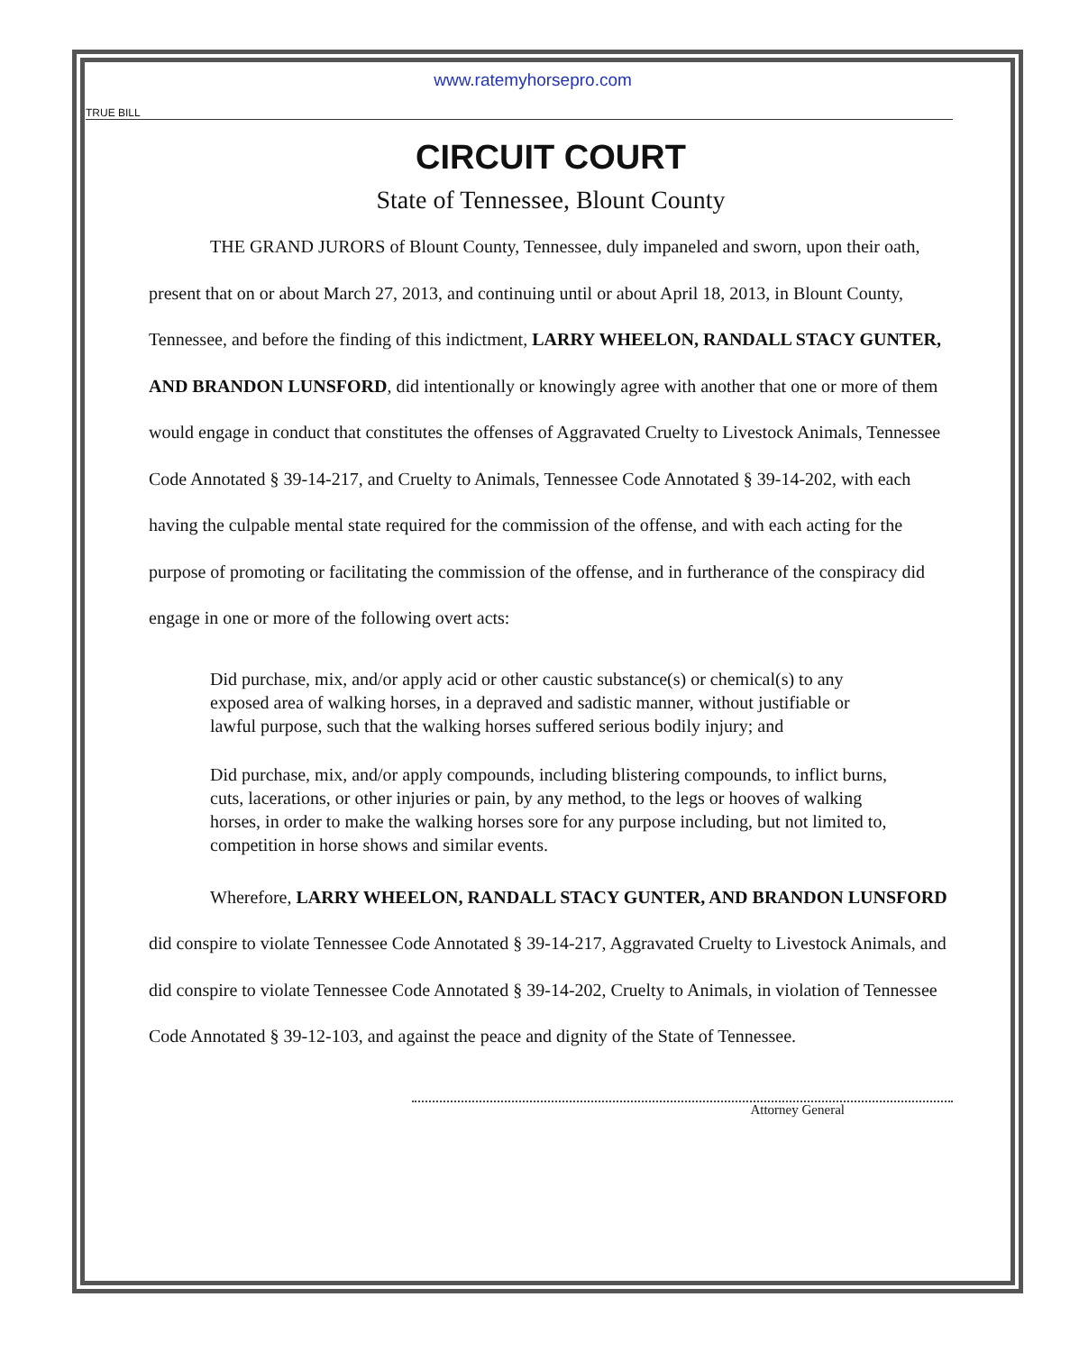www.ratemyhorsepro.com
TRUE BILL
CIRCUIT COURT
State of Tennessee, Blount County
THE GRAND JURORS of Blount County, Tennessee, duly impaneled and sworn, upon their oath, present that on or about March 27, 2013, and continuing until or about April 18, 2013, in Blount County, Tennessee, and before the finding of this indictment, LARRY WHEELON, RANDALL STACY GUNTER, AND BRANDON LUNSFORD, did intentionally or knowingly agree with another that one or more of them would engage in conduct that constitutes the offenses of Aggravated Cruelty to Livestock Animals, Tennessee Code Annotated § 39-14-217, and Cruelty to Animals, Tennessee Code Annotated § 39-14-202, with each having the culpable mental state required for the commission of the offense, and with each acting for the purpose of promoting or facilitating the commission of the offense, and in furtherance of the conspiracy did engage in one or more of the following overt acts:
Did purchase, mix, and/or apply acid or other caustic substance(s) or chemical(s) to any exposed area of walking horses, in a depraved and sadistic manner, without justifiable or lawful purpose, such that the walking horses suffered serious bodily injury; and
Did purchase, mix, and/or apply compounds, including blistering compounds, to inflict burns, cuts, lacerations, or other injuries or pain, by any method, to the legs or hooves of walking horses, in order to make the walking horses sore for any purpose including, but not limited to, competition in horse shows and similar events.
Wherefore, LARRY WHEELON, RANDALL STACY GUNTER, AND BRANDON LUNSFORD did conspire to violate Tennessee Code Annotated § 39-14-217, Aggravated Cruelty to Livestock Animals, and did conspire to violate Tennessee Code Annotated § 39-14-202, Cruelty to Animals, in violation of Tennessee Code Annotated § 39-12-103, and against the peace and dignity of the State of Tennessee.
Attorney General